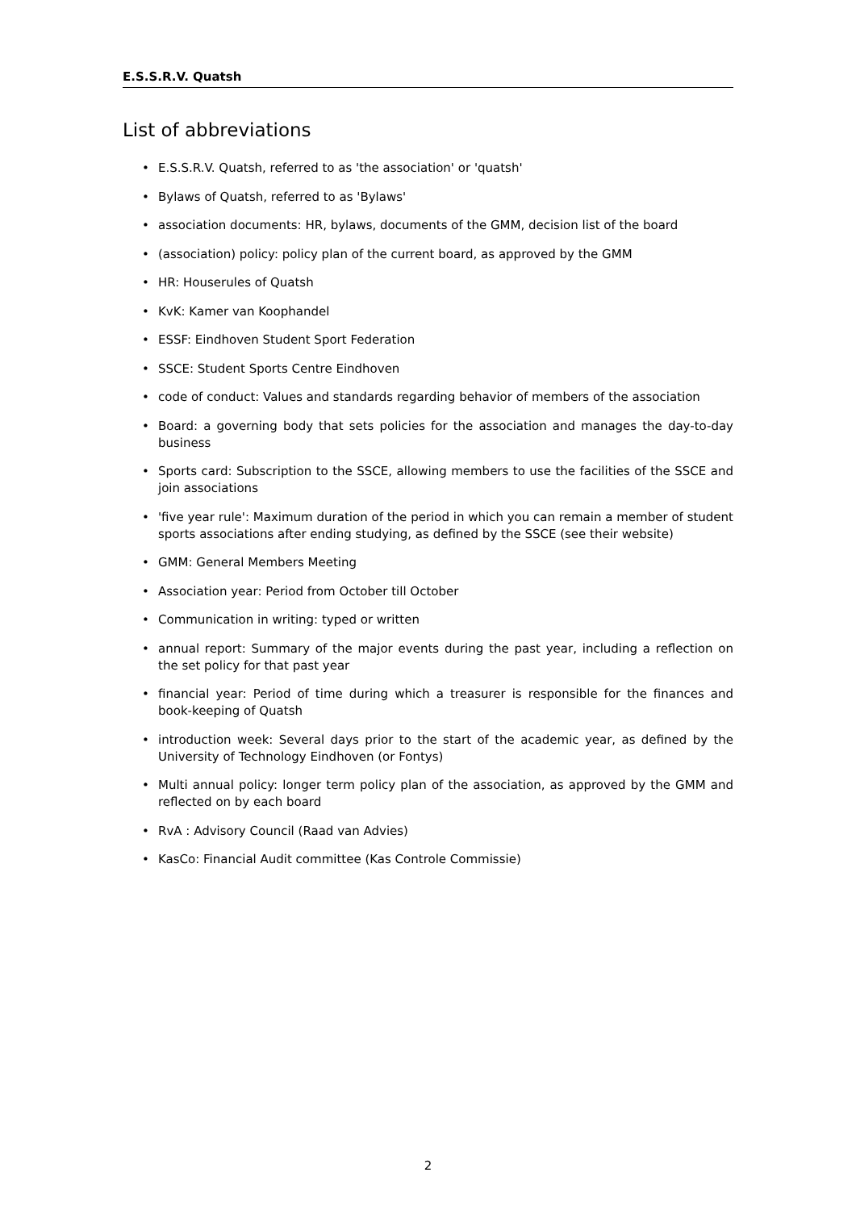E.S.S.R.V. Quatsh
List of abbreviations
• E.S.S.R.V. Quatsh, referred to as 'the association' or 'quatsh'
• Bylaws of Quatsh, referred to as 'Bylaws'
• association documents: HR, bylaws, documents of the GMM, decision list of the board
• (association) policy: policy plan of the current board, as approved by the GMM
• HR: Houserules of Quatsh
• KvK: Kamer van Koophandel
• ESSF: Eindhoven Student Sport Federation
• SSCE: Student Sports Centre Eindhoven
• code of conduct: Values and standards regarding behavior of members of the association
• Board: a governing body that sets policies for the association and manages the day-to-day business
• Sports card: Subscription to the SSCE, allowing members to use the facilities of the SSCE and join associations
• 'five year rule': Maximum duration of the period in which you can remain a member of student sports associations after ending studying, as defined by the SSCE (see their website)
• GMM: General Members Meeting
• Association year: Period from October till October
• Communication in writing: typed or written
• annual report: Summary of the major events during the past year, including a reflection on the set policy for that past year
• financial year: Period of time during which a treasurer is responsible for the finances and book-keeping of Quatsh
• introduction week: Several days prior to the start of the academic year, as defined by the University of Technology Eindhoven (or Fontys)
• Multi annual policy: longer term policy plan of the association, as approved by the GMM and reflected on by each board
• RvA : Advisory Council (Raad van Advies)
• KasCo: Financial Audit committee (Kas Controle Commissie)
2